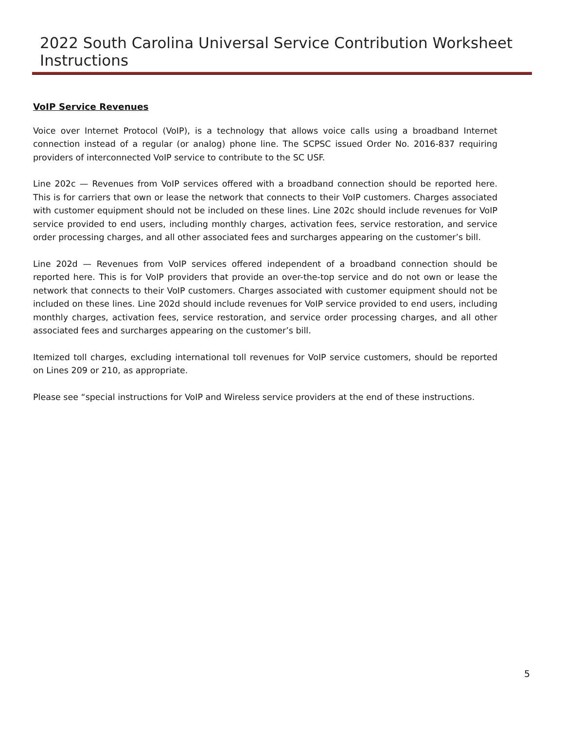2022 South Carolina Universal Service Contribution Worksheet Instructions
VoIP Service Revenues
Voice over Internet Protocol (VoIP), is a technology that allows voice calls using a broadband Internet connection instead of a regular (or analog) phone line. The SCPSC issued Order No. 2016-837 requiring providers of interconnected VoIP service to contribute to the SC USF.
Line 202c — Revenues from VoIP services offered with a broadband connection should be reported here. This is for carriers that own or lease the network that connects to their VoIP customers. Charges associated with customer equipment should not be included on these lines. Line 202c should include revenues for VoIP service provided to end users, including monthly charges, activation fees, service restoration, and service order processing charges, and all other associated fees and surcharges appearing on the customer’s bill.
Line 202d — Revenues from VoIP services offered independent of a broadband connection should be reported here. This is for VoIP providers that provide an over-the-top service and do not own or lease the network that connects to their VoIP customers. Charges associated with customer equipment should not be included on these lines. Line 202d should include revenues for VoIP service provided to end users, including monthly charges, activation fees, service restoration, and service order processing charges, and all other associated fees and surcharges appearing on the customer’s bill.
Itemized toll charges, excluding international toll revenues for VoIP service customers, should be reported on Lines 209 or 210, as appropriate.
Please see “special instructions for VoIP and Wireless service providers at the end of these instructions.
5